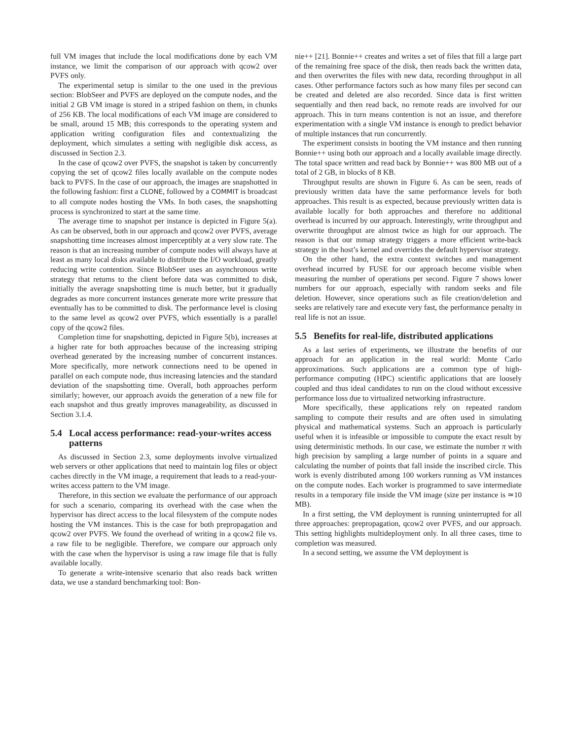full VM images that include the local modifications done by each VM instance, we limit the comparison of our approach with qcow2 over PVFS only.
The experimental setup is similar to the one used in the previous section: BlobSeer and PVFS are deployed on the compute nodes, and the initial 2 GB VM image is stored in a striped fashion on them, in chunks of 256 KB. The local modifications of each VM image are considered to be small, around 15 MB; this corresponds to the operating system and application writing configuration files and contextualizing the deployment, which simulates a setting with negligible disk access, as discussed in Section 2.3.
In the case of qcow2 over PVFS, the snapshot is taken by concurrently copying the set of qcow2 files locally available on the compute nodes back to PVFS. In the case of our approach, the images are snapshotted in the following fashion: first a CLONE, followed by a COMMIT is broadcast to all compute nodes hosting the VMs. In both cases, the snapshotting process is synchronized to start at the same time.
The average time to snapshot per instance is depicted in Figure 5(a). As can be observed, both in our approach and qcow2 over PVFS, average snapshotting time increases almost imperceptibly at a very slow rate. The reason is that an increasing number of compute nodes will always have at least as many local disks available to distribute the I/O workload, greatly reducing write contention. Since BlobSeer uses an asynchronous write strategy that returns to the client before data was committed to disk, initially the average snapshotting time is much better, but it gradually degrades as more concurrent instances generate more write pressure that eventually has to be committed to disk. The performance level is closing to the same level as qcow2 over PVFS, which essentially is a parallel copy of the qcow2 files.
Completion time for snapshotting, depicted in Figure 5(b), increases at a higher rate for both approaches because of the increasing striping overhead generated by the increasing number of concurrent instances. More specifically, more network connections need to be opened in parallel on each compute node, thus increasing latencies and the standard deviation of the snapshotting time. Overall, both approaches perform similarly; however, our approach avoids the generation of a new file for each snapshot and thus greatly improves manageability, as discussed in Section 3.1.4.
5.4 Local access performance: read-your-writes access patterns
As discussed in Section 2.3, some deployments involve virtualized web servers or other applications that need to maintain log files or object caches directly in the VM image, a requirement that leads to a read-your-writes access pattern to the VM image.
Therefore, in this section we evaluate the performance of our approach for such a scenario, comparing its overhead with the case when the hypervisor has direct access to the local filesystem of the compute nodes hosting the VM instances. This is the case for both prepropagation and qcow2 over PVFS. We found the overhead of writing in a qcow2 file vs. a raw file to be negligible. Therefore, we compare our approach only with the case when the hypervisor is using a raw image file that is fully available locally.
To generate a write-intensive scenario that also reads back written data, we use a standard benchmarking tool: Bon-
nie++ [21]. Bonnie++ creates and writes a set of files that fill a large part of the remaining free space of the disk, then reads back the written data, and then overwrites the files with new data, recording throughput in all cases. Other performance factors such as how many files per second can be created and deleted are also recorded. Since data is first written sequentially and then read back, no remote reads are involved for our approach. This in turn means contention is not an issue, and therefore experimentation with a single VM instance is enough to predict behavior of multiple instances that run concurrently.
The experiment consists in booting the VM instance and then running Bonnie++ using both our approach and a locally available image directly. The total space written and read back by Bonnie++ was 800 MB out of a total of 2 GB, in blocks of 8 KB.
Throughput results are shown in Figure 6. As can be seen, reads of previously written data have the same performance levels for both approaches. This result is as expected, because previously written data is available locally for both approaches and therefore no additional overhead is incurred by our approach. Interestingly, write throughput and overwrite throughput are almost twice as high for our approach. The reason is that our mmap strategy triggers a more efficient write-back strategy in the host’s kernel and overrides the default hypervisor strategy.
On the other hand, the extra context switches and management overhead incurred by FUSE for our approach become visible when measuring the number of operations per second. Figure 7 shows lower numbers for our approach, especially with random seeks and file deletion. However, since operations such as file creation/deletion and seeks are relatively rare and execute very fast, the performance penalty in real life is not an issue.
5.5 Benefits for real-life, distributed applications
As a last series of experiments, we illustrate the benefits of our approach for an application in the real world: Monte Carlo approximations. Such applications are a common type of high-performance computing (HPC) scientific applications that are loosely coupled and thus ideal candidates to run on the cloud without excessive performance loss due to virtualized networking infrastructure.
More specifically, these applications rely on repeated random sampling to compute their results and are often used in simulating physical and mathematical systems. Such an approach is particularly useful when it is infeasible or impossible to compute the exact result by using deterministic methods. In our case, we estimate the number π with high precision by sampling a large number of points in a square and calculating the number of points that fall inside the inscribed circle. This work is evenly distributed among 100 workers running as VM instances on the compute nodes. Each worker is programmed to save intermediate results in a temporary file inside the VM image (size per instance is ≃10 MB).
In a first setting, the VM deployment is running uninterrupted for all three approaches: prepropagation, qcow2 over PVFS, and our approach. This setting highlights multideployment only. In all three cases, time to completion was measured.
In a second setting, we assume the VM deployment is